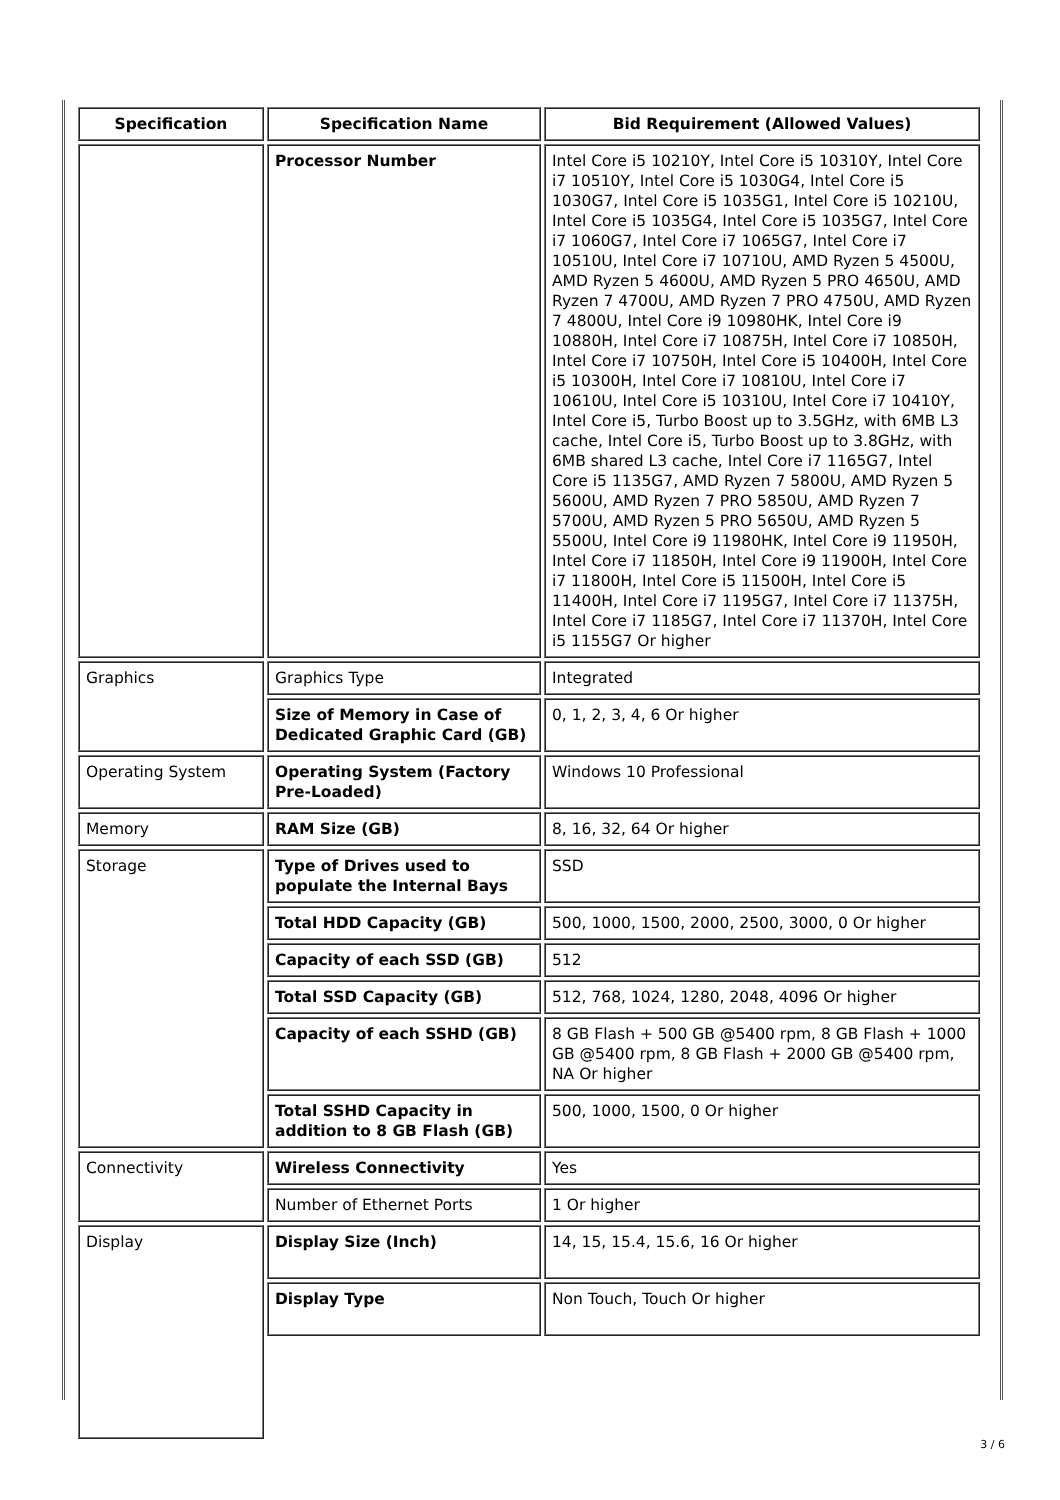| Specification | Specification Name | Bid Requirement (Allowed Values) |
| --- | --- | --- |
| | Processor Number | Intel Core i5 10210Y, Intel Core i5 10310Y, Intel Core i7 10510Y, Intel Core i5 1030G4, Intel Core i5 1030G7, Intel Core i5 1035G1, Intel Core i5 10210U, Intel Core i5 1035G4, Intel Core i5 1035G7, Intel Core i7 1060G7, Intel Core i7 1065G7, Intel Core i7 10510U, Intel Core i7 10710U, AMD Ryzen 5 4500U, AMD Ryzen 5 4600U, AMD Ryzen 5 PRO 4650U, AMD Ryzen 7 4700U, AMD Ryzen 7 PRO 4750U, AMD Ryzen 7 4800U, Intel Core i9 10980HK, Intel Core i9 10880H, Intel Core i7 10875H, Intel Core i7 10850H, Intel Core i7 10750H, Intel Core i5 10400H, Intel Core i5 10300H, Intel Core i7 10810U, Intel Core i7 10610U, Intel Core i5 10310U, Intel Core i7 10410Y, Intel Core i5, Turbo Boost up to 3.5GHz, with 6MB L3 cache, Intel Core i5, Turbo Boost up to 3.8GHz, with 6MB shared L3 cache, Intel Core i7 1165G7, Intel Core i5 1135G7, AMD Ryzen 7 5800U, AMD Ryzen 5 5600U, AMD Ryzen 7 PRO 5850U, AMD Ryzen 7 5700U, AMD Ryzen 5 PRO 5650U, AMD Ryzen 5 5500U, Intel Core i9 11980HK, Intel Core i9 11950H, Intel Core i7 11850H, Intel Core i9 11900H, Intel Core i7 11800H, Intel Core i5 11500H, Intel Core i5 11400H, Intel Core i7 1195G7, Intel Core i7 11375H, Intel Core i7 1185G7, Intel Core i7 11370H, Intel Core i5 1155G7 Or higher |
| Graphics | Graphics Type | Integrated |
| | Size of Memory in Case of Dedicated Graphic Card (GB) | 0, 1, 2, 3, 4, 6 Or higher |
| Operating System | Operating System (Factory Pre-Loaded) | Windows 10 Professional |
| Memory | RAM Size (GB) | 8, 16, 32, 64 Or higher |
| Storage | Type of Drives used to populate the Internal Bays | SSD |
| | Total HDD Capacity (GB) | 500, 1000, 1500, 2000, 2500, 3000, 0 Or higher |
| | Capacity of each SSD (GB) | 512 |
| | Total SSD Capacity (GB) | 512, 768, 1024, 1280, 2048, 4096 Or higher |
| | Capacity of each SSHD (GB) | 8 GB Flash + 500 GB @5400 rpm, 8 GB Flash + 1000 GB @5400 rpm, 8 GB Flash + 2000 GB @5400 rpm, NA Or higher |
| | Total SSHD Capacity in addition to 8 GB Flash (GB) | 500, 1000, 1500, 0 Or higher |
| Connectivity | Wireless Connectivity | Yes |
| | Number of Ethernet Ports | 1 Or higher |
| Display | Display Size (Inch) | 14, 15, 15.4, 15.6, 16 Or higher |
| | Display Type | Non Touch, Touch Or higher |
3 / 6